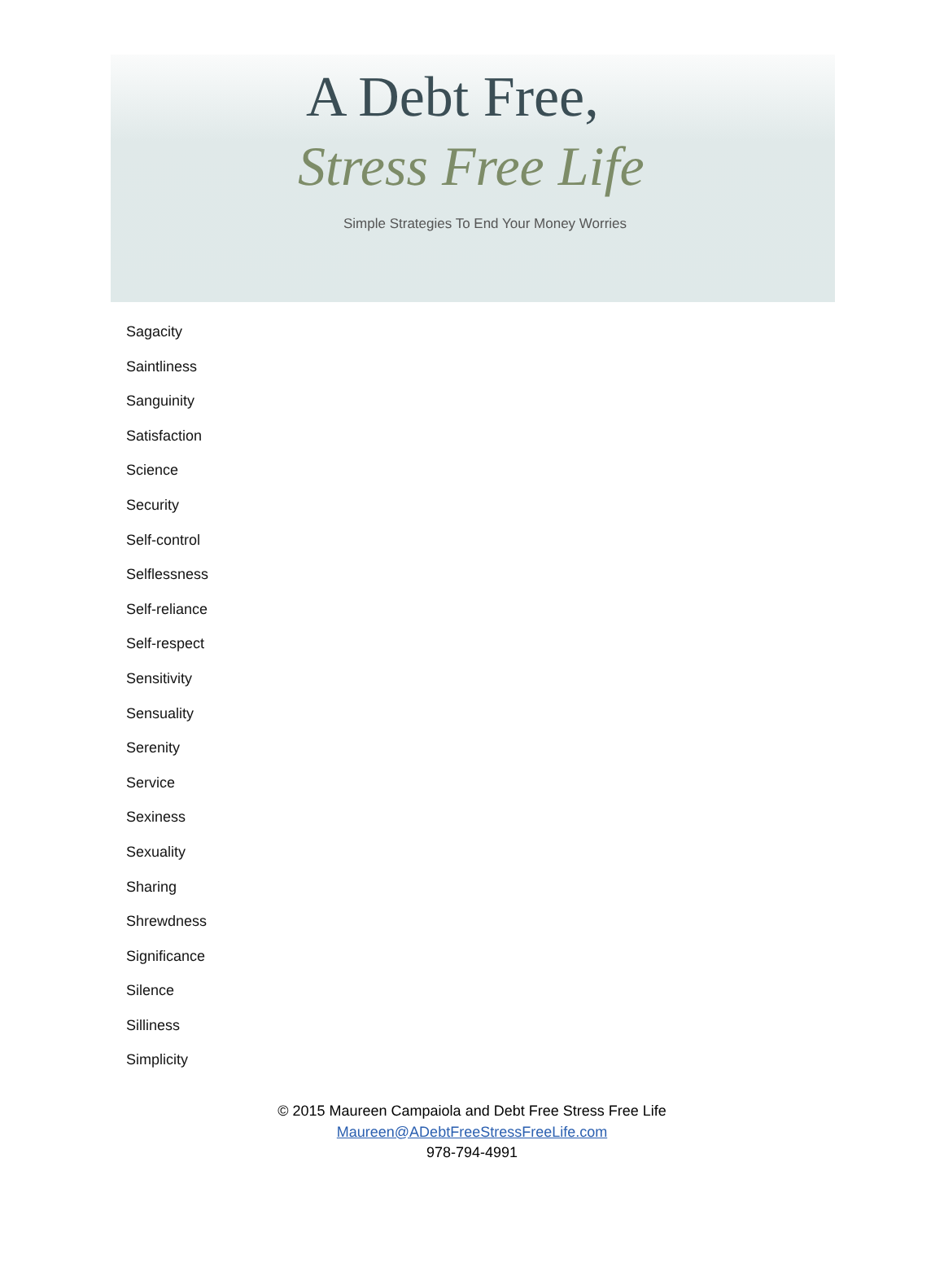A Debt Free,
Stress Free Life
Simple Strategies To End Your Money Worries
Sagacity
Saintliness
Sanguinity
Satisfaction
Science
Security
Self-control
Selflessness
Self-reliance
Self-respect
Sensitivity
Sensuality
Serenity
Service
Sexiness
Sexuality
Sharing
Shrewdness
Significance
Silence
Silliness
Simplicity
© 2015 Maureen Campaiola and Debt Free Stress Free Life
Maureen@ADebtFreeStressFreeLife.com
978-794-4991